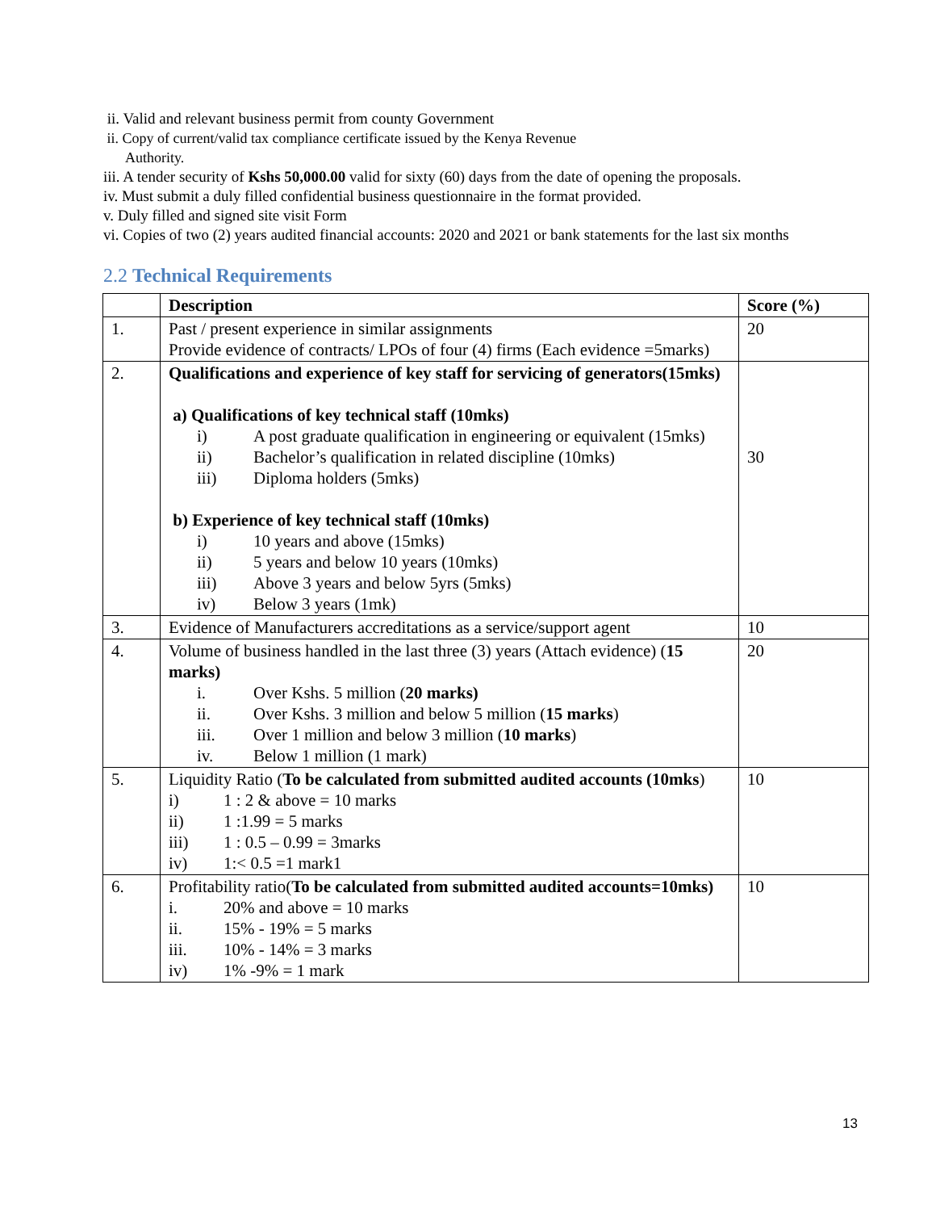ii. Valid and relevant business permit from county Government
ii. Copy of current/valid tax compliance certificate issued by the Kenya Revenue
Authority.
iii. A tender security of Kshs 50,000.00 valid for sixty (60) days from the date of opening the proposals.
iv. Must submit a duly filled confidential business questionnaire in the format provided.
v. Duly filled and signed site visit Form
vi. Copies of two (2) years audited financial accounts: 2020 and 2021 or bank statements for the last six months
2.2 Technical Requirements
| | Description | Score (%) |
| --- | --- | --- |
| 1. | Past / present experience in similar assignments Provide evidence of contracts/ LPOs of four (4) firms (Each evidence =5marks) | 20 |
| 2. | Qualifications and experience of key staff for servicing of generators(15mks) a) Qualifications of key technical staff (10mks) i) A post graduate qualification in engineering or equivalent (15mks) ii) Bachelor’s qualification in related discipline (10mks) iii) Diploma holders (5mks) b) Experience of key technical staff (10mks) i) 10 years and above (15mks) ii) 5 years and below 10 years (10mks) iii) Above 3 years and below 5yrs (5mks) iv) Below 3 years (1mk) | 30 |
| 3. | Evidence of Manufacturers accreditations as a service/support agent | 10 |
| 4. | Volume of business handled in the last three (3) years (Attach evidence) ( 15 marks) i. Over Kshs. 5 million ( 20 marks) ii. Over Kshs. 3 million and below 5 million ( 15 marks ) iii. Over 1 million and below 3 million ( 10 marks ) iv. Below 1 million (1 mark) | 20 |
| 5. | Liquidity Ratio ( To be calculated from submitted audited accounts (10mks ) i) 1 : 2 & above = 10 marks ii) 1 :1.99 = 5 marks iii) 1 : 0.5 – 0.99 = 3marks iv) 1:< 0.5 =1 mark1 | 10 |
| 6. | Profitability ratio( To be calculated from submitted audited accounts=10mks) i. 20% and above = 10 marks ii. 15% - 19% = 5 marks iii. 10% - 14% = 3 marks iv) 1% -9% = 1 mark | 10 |
13